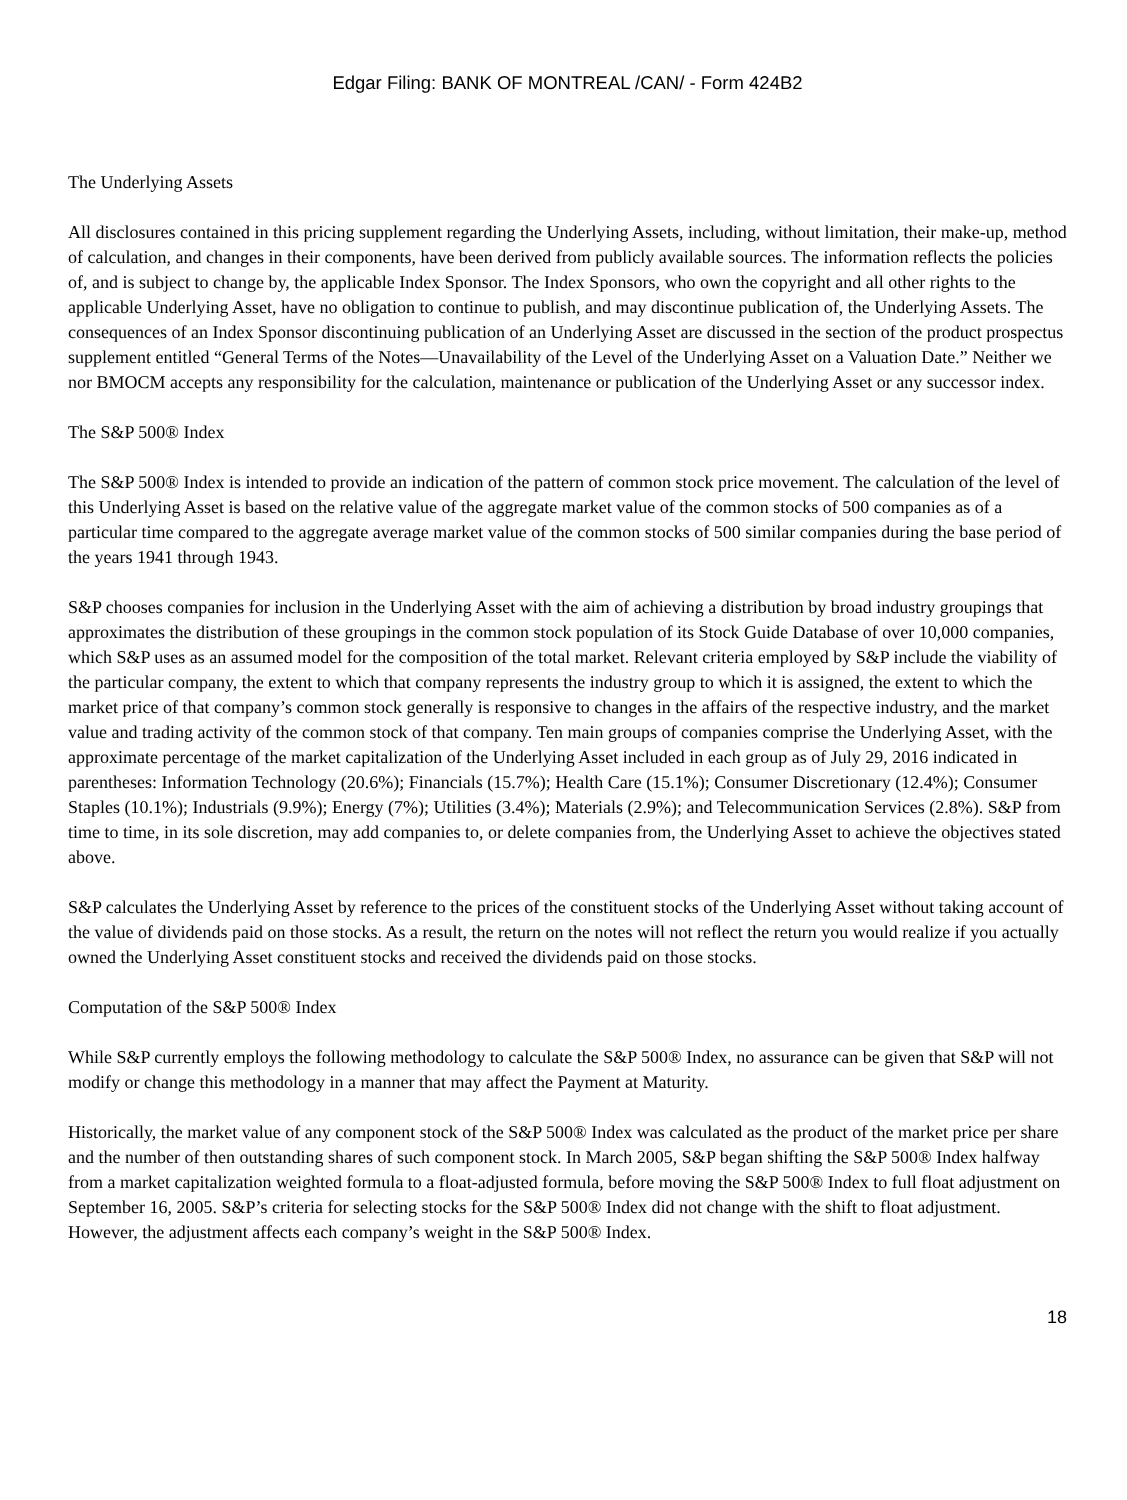Edgar Filing: BANK OF MONTREAL /CAN/ - Form 424B2
The Underlying Assets
All disclosures contained in this pricing supplement regarding the Underlying Assets, including, without limitation, their make-up, method of calculation, and changes in their components, have been derived from publicly available sources. The information reflects the policies of, and is subject to change by, the applicable Index Sponsor. The Index Sponsors, who own the copyright and all other rights to the applicable Underlying Asset, have no obligation to continue to publish, and may discontinue publication of, the Underlying Assets. The consequences of an Index Sponsor discontinuing publication of an Underlying Asset are discussed in the section of the product prospectus supplement entitled “General Terms of the Notes—Unavailability of the Level of the Underlying Asset on a Valuation Date.” Neither we nor BMOCM accepts any responsibility for the calculation, maintenance or publication of the Underlying Asset or any successor index.
The S&P 500® Index
The S&P 500® Index is intended to provide an indication of the pattern of common stock price movement. The calculation of the level of this Underlying Asset is based on the relative value of the aggregate market value of the common stocks of 500 companies as of a particular time compared to the aggregate average market value of the common stocks of 500 similar companies during the base period of the years 1941 through 1943.
S&P chooses companies for inclusion in the Underlying Asset with the aim of achieving a distribution by broad industry groupings that approximates the distribution of these groupings in the common stock population of its Stock Guide Database of over 10,000 companies, which S&P uses as an assumed model for the composition of the total market. Relevant criteria employed by S&P include the viability of the particular company, the extent to which that company represents the industry group to which it is assigned, the extent to which the market price of that company’s common stock generally is responsive to changes in the affairs of the respective industry, and the market value and trading activity of the common stock of that company. Ten main groups of companies comprise the Underlying Asset, with the approximate percentage of the market capitalization of the Underlying Asset included in each group as of July 29, 2016 indicated in parentheses: Information Technology (20.6%); Financials (15.7%); Health Care (15.1%); Consumer Discretionary (12.4%); Consumer Staples (10.1%); Industrials (9.9%); Energy (7%); Utilities (3.4%); Materials (2.9%); and Telecommunication Services (2.8%). S&P from time to time, in its sole discretion, may add companies to, or delete companies from, the Underlying Asset to achieve the objectives stated above.
S&P calculates the Underlying Asset by reference to the prices of the constituent stocks of the Underlying Asset without taking account of the value of dividends paid on those stocks. As a result, the return on the notes will not reflect the return you would realize if you actually owned the Underlying Asset constituent stocks and received the dividends paid on those stocks.
Computation of the S&P 500® Index
While S&P currently employs the following methodology to calculate the S&P 500® Index, no assurance can be given that S&P will not modify or change this methodology in a manner that may affect the Payment at Maturity.
Historically, the market value of any component stock of the S&P 500® Index was calculated as the product of the market price per share and the number of then outstanding shares of such component stock. In March 2005, S&P began shifting the S&P 500® Index halfway from a market capitalization weighted formula to a float-adjusted formula, before moving the S&P 500® Index to full float adjustment on September 16, 2005. S&P’s criteria for selecting stocks for the S&P 500® Index did not change with the shift to float adjustment. However, the adjustment affects each company’s weight in the S&P 500® Index.
18